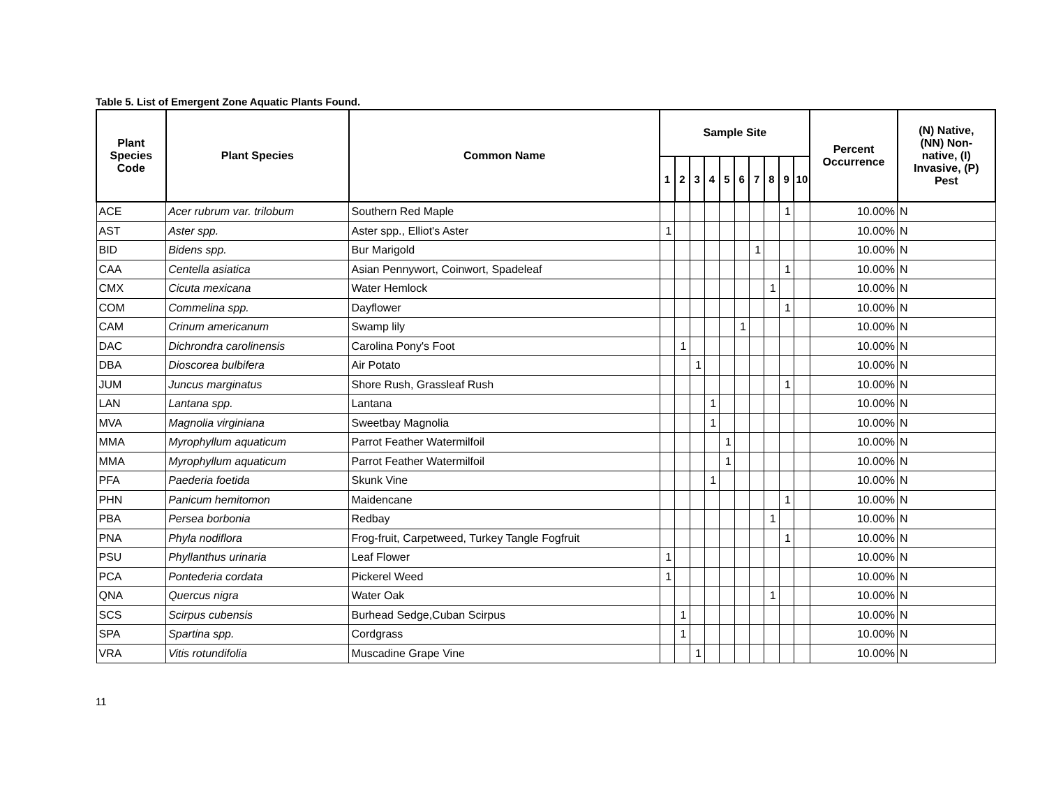Table 5. List of Emergent Zone Aquatic Plants Found.
| Plant Species Code | Plant Species | Common Name | Sample Site | | | | | | | | | | Percent Occurrence | (N) Native, (NN) Non- native, (I) Invasive, (P) Pest |
| --- | --- | --- | --- | --- | --- | --- | --- | --- | --- | --- | --- | --- | --- | --- |
| | | | 1 | 2 | 3 | 4 | 5 | 6 | 7 | 8 | 9 | 10 | | |
| ACE | Acer rubrum var. trilobum | Southern Red Maple | | | | | | | | | 1 | | 10.00% | N |
| AST | Aster spp. | Aster spp., Elliot's Aster | 1 | | | | | | | | | | 10.00% | N |
| BID | Bidens spp. | Bur Marigold | | | | | | | 1 | | | | 10.00% | N |
| CAA | Centella asiatica | Asian Pennywort, Coinwort, Spadeleaf | | | | | | | | | 1 | | 10.00% | N |
| CMX | Cicuta mexicana | Water Hemlock | | | | | | | | 1 | | | 10.00% | N |
| COM | Commelina spp. | Dayflower | | | | | | | | | 1 | | 10.00% | N |
| CAM | Crinum americanum | Swamp lily | | | | | | 1 | | | | | 10.00% | N |
| DAC | Dichrondra carolinensis | Carolina Pony's Foot | | 1 | | | | | | | | | 10.00% | N |
| DBA | Dioscorea bulbifera | Air Potato | | | 1 | | | | | | | | 10.00% | N |
| JUM | Juncus marginatus | Shore Rush, Grassleaf Rush | | | | | | | | | 1 | | 10.00% | N |
| LAN | Lantana spp. | Lantana | | | | 1 | | | | | | | 10.00% | N |
| MVA | Magnolia virginiana | Sweetbay Magnolia | | | | 1 | | | | | | | 10.00% | N |
| MMA | Myrophyllum aquaticum | Parrot Feather Watermilfoil | | | | | 1 | | | | | | 10.00% | N |
| MMA | Myrophyllum aquaticum | Parrot Feather Watermilfoil | | | | | 1 | | | | | | 10.00% | N |
| PFA | Paederia foetida | Skunk Vine | | | | 1 | | | | | | | 10.00% | N |
| PHN | Panicum hemitomon | Maidencane | | | | | | | | | 1 | | 10.00% | N |
| PBA | Persea borbonia | Redbay | | | | | | | | 1 | | | 10.00% | N |
| PNA | Phyla nodiflora | Frog-fruit, Carpetweed, Turkey Tangle Fogfruit | | | | | | | | | 1 | | 10.00% | N |
| PSU | Phyllanthus urinaria | Leaf Flower | 1 | | | | | | | | | | 10.00% | N |
| PCA | Pontederia cordata | Pickerel Weed | 1 | | | | | | | | | | 10.00% | N |
| QNA | Quercus nigra | Water Oak | | | | | | | | 1 | | | 10.00% | N |
| SCS | Scirpus cubensis | Burhead Sedge,Cuban Scirpus | | 1 | | | | | | | | | 10.00% | N |
| SPA | Spartina spp. | Cordgrass | | 1 | | | | | | | | | 10.00% | N |
| VRA | Vitis rotundifolia | Muscadine Grape Vine | | | 1 | | | | | | | | 10.00% | N |
11